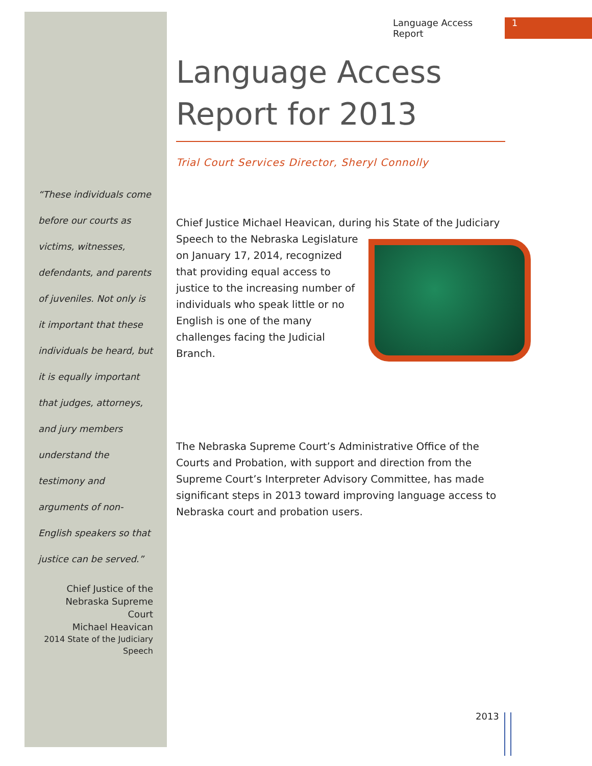Language Access Report 1
“These individuals come before our courts as victims, witnesses, defendants, and parents of juveniles. Not only is it important that these individuals be heard, but it is equally important that judges, attorneys, and jury members understand the testimony and arguments of non-English speakers so that justice can be served.”
Chief Justice of the
Nebraska Supreme Court
Michael Heavican
2014 State of the Judiciary Speech
Language Access Report for 2013
Trial Court Services Director, Sheryl Connolly
Chief Justice Michael Heavican, during his State of the Judiciary
Speech to the Nebraska Legislature on January 17, 2014, recognized that providing equal access to justice to the increasing number of individuals who speak little or no English is one of the many challenges facing the Judicial Branch.
The Nebraska Supreme Court’s Administrative Office of the Courts and Probation, with support and direction from the Supreme Court’s Interpreter Advisory Committee, has made significant steps in 2013 toward improving language access to Nebraska court and probation users.
2013